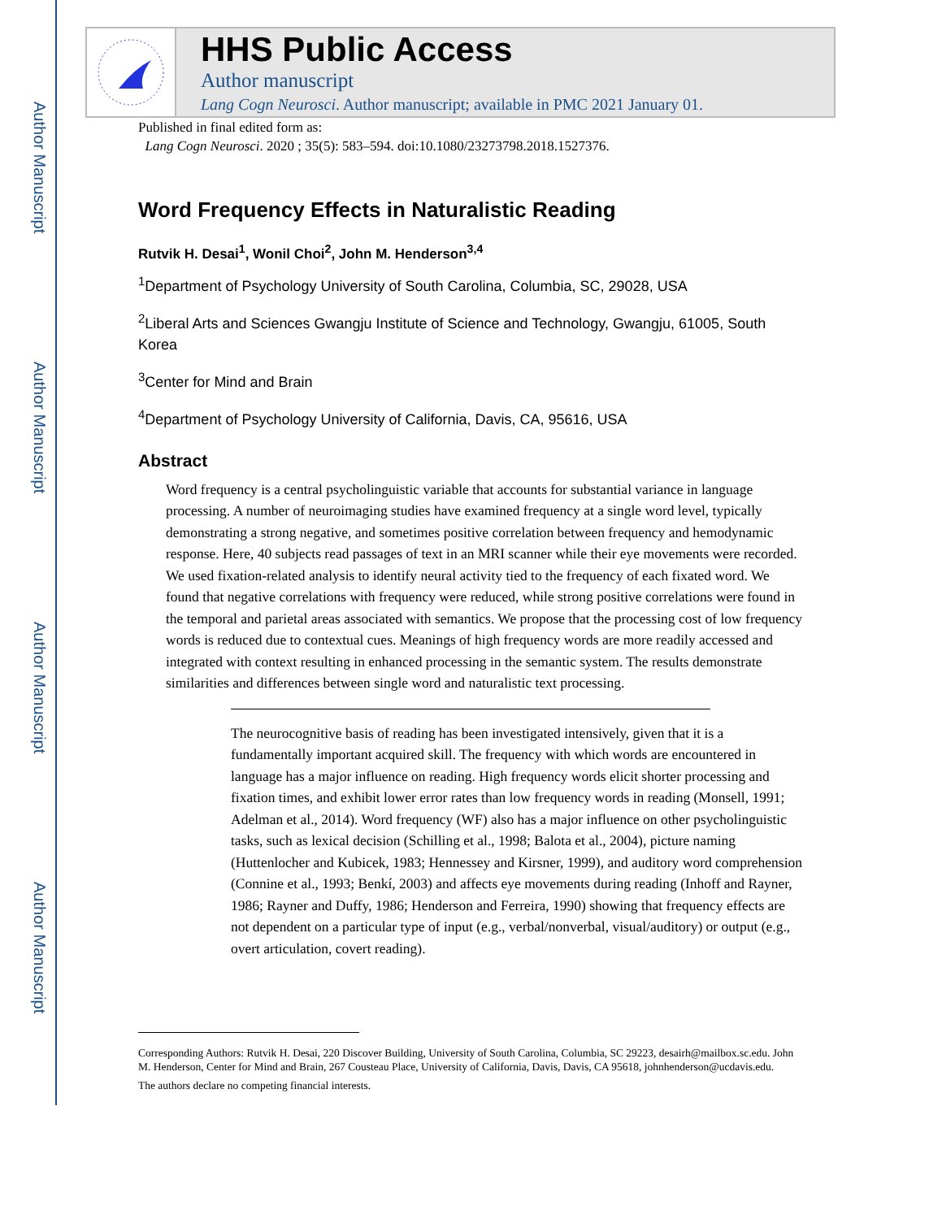Author Manuscript
Author Manuscript
Author Manuscript
Author Manuscript
HHS Public Access
Author manuscript
Lang Cogn Neurosci. Author manuscript; available in PMC 2021 January 01.
Published in final edited form as:
Lang Cogn Neurosci. 2020 ; 35(5): 583–594. doi:10.1080/23273798.2018.1527376.
Word Frequency Effects in Naturalistic Reading
Rutvik H. Desai<sup>1</sup>, Wonil Choi<sup>2</sup>, John M. Henderson<sup>3,4</sup>
<sup>1</sup> Department of Psychology University of South Carolina, Columbia, SC, 29028, USA
<sup>2</sup> Liberal Arts and Sciences Gwangju Institute of Science and Technology, Gwangju, 61005, South Korea
<sup>3</sup> Center for Mind and Brain
<sup>4</sup> Department of Psychology University of California, Davis, CA, 95616, USA
Abstract
Word frequency is a central psycholinguistic variable that accounts for substantial variance in language processing. A number of neuroimaging studies have examined frequency at a single word level, typically demonstrating a strong negative, and sometimes positive correlation between frequency and hemodynamic response. Here, 40 subjects read passages of text in an MRI scanner while their eye movements were recorded. We used fixation-related analysis to identify neural activity tied to the frequency of each fixated word. We found that negative correlations with frequency were reduced, while strong positive correlations were found in the temporal and parietal areas associated with semantics. We propose that the processing cost of low frequency words is reduced due to contextual cues. Meanings of high frequency words are more readily accessed and integrated with context resulting in enhanced processing in the semantic system. The results demonstrate similarities and differences between single word and naturalistic text processing.
The neurocognitive basis of reading has been investigated intensively, given that it is a fundamentally important acquired skill. The frequency with which words are encountered in language has a major influence on reading. High frequency words elicit shorter processing and fixation times, and exhibit lower error rates than low frequency words in reading (Monsell, 1991; Adelman et al., 2014). Word frequency (WF) also has a major influence on other psycholinguistic tasks, such as lexical decision (Schilling et al., 1998; Balota et al., 2004), picture naming (Huttenlocher and Kubicek, 1983; Hennessey and Kirsner, 1999), and auditory word comprehension (Connine et al., 1993; Benkí, 2003) and affects eye movements during reading (Inhoff and Rayner, 1986; Rayner and Duffy, 1986; Henderson and Ferreira, 1990) showing that frequency effects are not dependent on a particular type of input (e.g., verbal/nonverbal, visual/auditory) or output (e.g., overt articulation, covert reading).
Corresponding Authors: Rutvik H. Desai, 220 Discover Building, University of South Carolina, Columbia, SC 29223, desairh@mailbox.sc.edu. John M. Henderson, Center for Mind and Brain, 267 Cousteau Place, University of California, Davis, Davis, CA 95618, johnhenderson@ucdavis.edu.
The authors declare no competing financial interests.